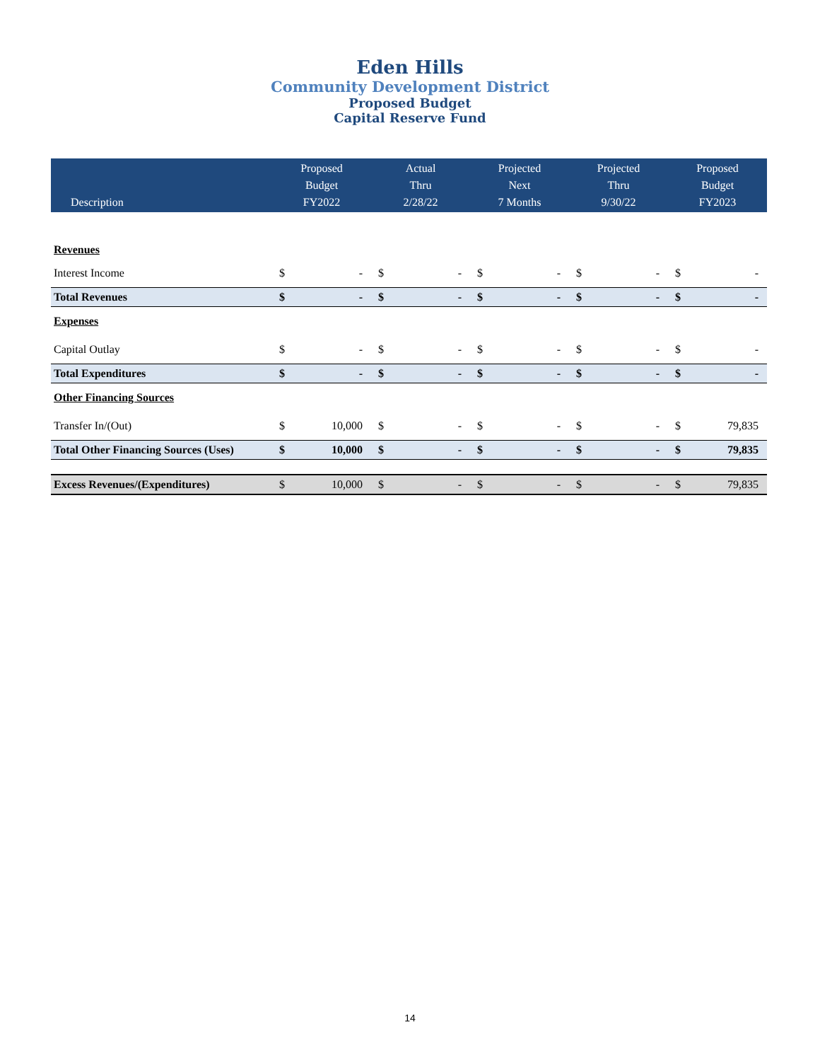Eden Hills
Community Development District
Proposed Budget
Capital Reserve Fund
| Description | Proposed Budget FY2022 | | Actual Thru 2/28/22 | | Projected Next 7 Months | | Projected Thru 9/30/22 | | Proposed Budget FY2023 | |
| --- | --- | --- | --- | --- | --- | --- | --- | --- | --- | --- |
| Revenues | | | | | | | | | | |
| Interest Income | $ | - | $ | - | $ | - | $ | - | $ | - |
| Total Revenues | $ | - | $ | - | $ | - | $ | - | $ | - |
| Expenses | | | | | | | | | | |
| Capital Outlay | $ | - | $ | - | $ | - | $ | - | $ | - |
| Total Expenditures | $ | - | $ | - | $ | - | $ | - | $ | - |
| Other Financing Sources | | | | | | | | | | |
| Transfer In/(Out) | $ | 10,000 | $ | - | $ | - | $ | - | $ | 79,835 |
| Total Other Financing Sources (Uses) | $ | 10,000 | $ | - | $ | - | $ | - | $ | 79,835 |
| Excess Revenues/(Expenditures) | $ | 10,000 | $ | - | $ | - | $ | - | $ | 79,835 |
14